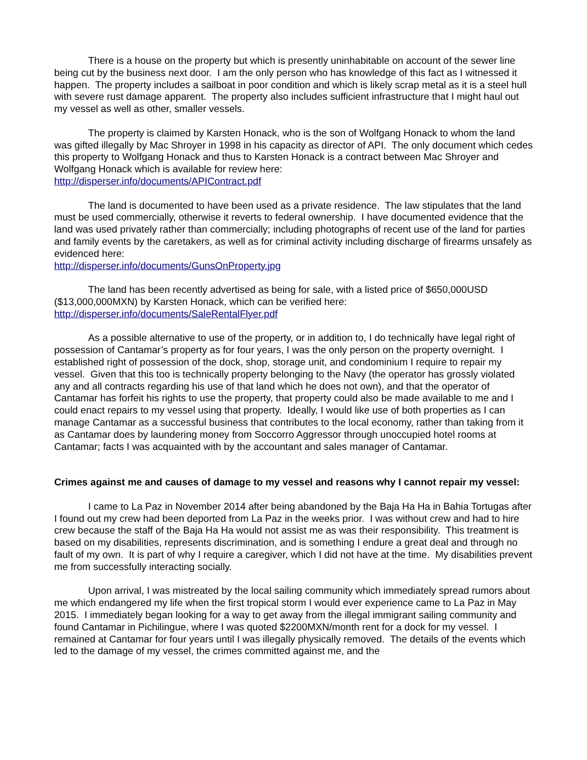There is a house on the property but which is presently uninhabitable on account of the sewer line being cut by the business next door. I am the only person who has knowledge of this fact as I witnessed it happen. The property includes a sailboat in poor condition and which is likely scrap metal as it is a steel hull with severe rust damage apparent. The property also includes sufficient infrastructure that I might haul out my vessel as well as other, smaller vessels.
The property is claimed by Karsten Honack, who is the son of Wolfgang Honack to whom the land was gifted illegally by Mac Shroyer in 1998 in his capacity as director of API. The only document which cedes this property to Wolfgang Honack and thus to Karsten Honack is a contract between Mac Shroyer and Wolfgang Honack which is available for review here:
http://disperser.info/documents/APIContract.pdf
The land is documented to have been used as a private residence. The law stipulates that the land must be used commercially, otherwise it reverts to federal ownership. I have documented evidence that the land was used privately rather than commercially; including photographs of recent use of the land for parties and family events by the caretakers, as well as for criminal activity including discharge of firearms unsafely as evidenced here:
http://disperser.info/documents/GunsOnProperty.jpg
The land has been recently advertised as being for sale, with a listed price of $650,000USD ($13,000,000MXN) by Karsten Honack, which can be verified here:
http://disperser.info/documents/SaleRentalFlyer.pdf
As a possible alternative to use of the property, or in addition to, I do technically have legal right of possession of Cantamar’s property as for four years, I was the only person on the property overnight. I established right of possession of the dock, shop, storage unit, and condominium I require to repair my vessel. Given that this too is technically property belonging to the Navy (the operator has grossly violated any and all contracts regarding his use of that land which he does not own), and that the operator of Cantamar has forfeit his rights to use the property, that property could also be made available to me and I could enact repairs to my vessel using that property. Ideally, I would like use of both properties as I can manage Cantamar as a successful business that contributes to the local economy, rather than taking from it as Cantamar does by laundering money from Soccorro Aggressor through unoccupied hotel rooms at Cantamar; facts I was acquainted with by the accountant and sales manager of Cantamar.
Crimes against me and causes of damage to my vessel and reasons why I cannot repair my vessel:
I came to La Paz in November 2014 after being abandoned by the Baja Ha Ha in Bahia Tortugas after I found out my crew had been deported from La Paz in the weeks prior. I was without crew and had to hire crew because the staff of the Baja Ha Ha would not assist me as was their responsibility. This treatment is based on my disabilities, represents discrimination, and is something I endure a great deal and through no fault of my own. It is part of why I require a caregiver, which I did not have at the time. My disabilities prevent me from successfully interacting socially.
Upon arrival, I was mistreated by the local sailing community which immediately spread rumors about me which endangered my life when the first tropical storm I would ever experience came to La Paz in May 2015. I immediately began looking for a way to get away from the illegal immigrant sailing community and found Cantamar in Pichilingue, where I was quoted $2200MXN/month rent for a dock for my vessel. I remained at Cantamar for four years until I was illegally physically removed. The details of the events which led to the damage of my vessel, the crimes committed against me, and the